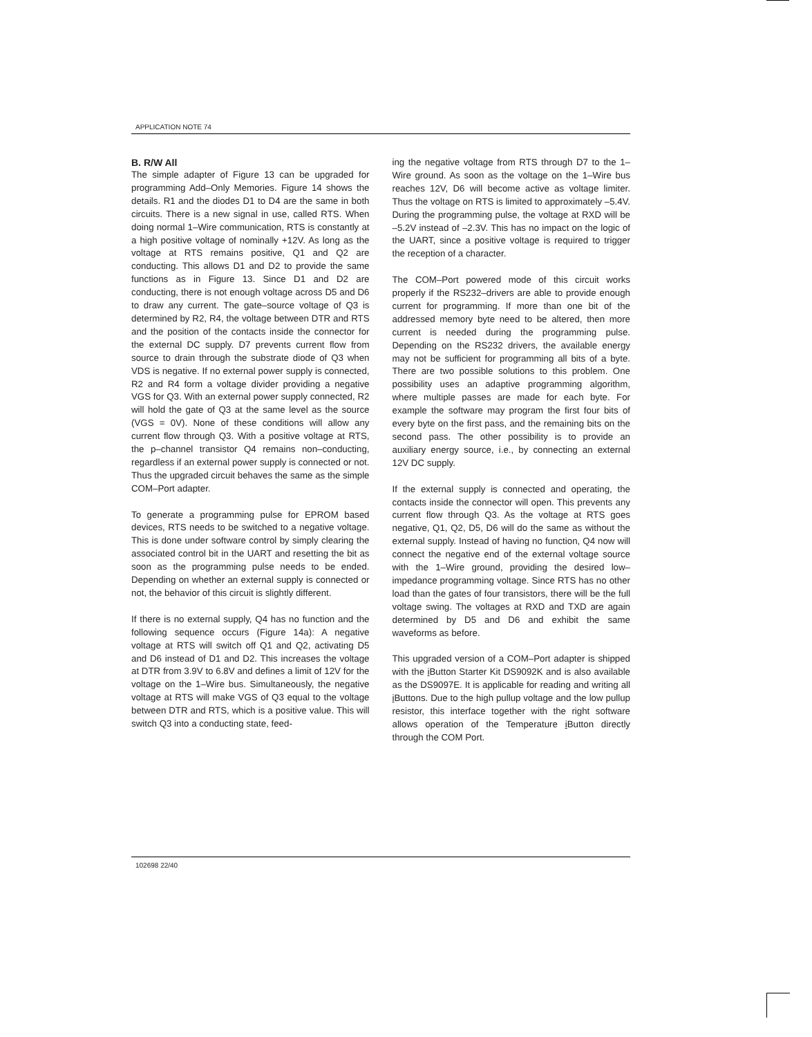APPLICATION NOTE 74
B. R/W All
The simple adapter of Figure 13 can be upgraded for programming Add–Only Memories. Figure 14 shows the details. R1 and the diodes D1 to D4 are the same in both circuits. There is a new signal in use, called RTS. When doing normal 1–Wire communication, RTS is constantly at a high positive voltage of nominally +12V. As long as the voltage at RTS remains positive, Q1 and Q2 are conducting. This allows D1 and D2 to provide the same functions as in Figure 13. Since D1 and D2 are conducting, there is not enough voltage across D5 and D6 to draw any current. The gate–source voltage of Q3 is determined by R2, R4, the voltage between DTR and RTS and the position of the contacts inside the connector for the external DC supply. D7 prevents current flow from source to drain through the substrate diode of Q3 when VDS is negative. If no external power supply is connected, R2 and R4 form a voltage divider providing a negative VGS for Q3. With an external power supply connected, R2 will hold the gate of Q3 at the same level as the source (VGS = 0V). None of these conditions will allow any current flow through Q3. With a positive voltage at RTS, the p–channel transistor Q4 remains non–conducting, regardless if an external power supply is connected or not. Thus the upgraded circuit behaves the same as the simple COM–Port adapter.
To generate a programming pulse for EPROM based devices, RTS needs to be switched to a negative voltage. This is done under software control by simply clearing the associated control bit in the UART and resetting the bit as soon as the programming pulse needs to be ended. Depending on whether an external supply is connected or not, the behavior of this circuit is slightly different.
If there is no external supply, Q4 has no function and the following sequence occurs (Figure 14a): A negative voltage at RTS will switch off Q1 and Q2, activating D5 and D6 instead of D1 and D2. This increases the voltage at DTR from 3.9V to 6.8V and defines a limit of 12V for the voltage on the 1–Wire bus. Simultaneously, the negative voltage at RTS will make VGS of Q3 equal to the voltage between DTR and RTS, which is a positive value. This will switch Q3 into a conducting state, feed-
ing the negative voltage from RTS through D7 to the 1–Wire ground. As soon as the voltage on the 1–Wire bus reaches 12V, D6 will become active as voltage limiter. Thus the voltage on RTS is limited to approximately –5.4V. During the programming pulse, the voltage at RXD will be –5.2V instead of –2.3V. This has no impact on the logic of the UART, since a positive voltage is required to trigger the reception of a character.
The COM–Port powered mode of this circuit works properly if the RS232–drivers are able to provide enough current for programming. If more than one bit of the addressed memory byte need to be altered, then more current is needed during the programming pulse. Depending on the RS232 drivers, the available energy may not be sufficient for programming all bits of a byte. There are two possible solutions to this problem. One possibility uses an adaptive programming algorithm, where multiple passes are made for each byte. For example the software may program the first four bits of every byte on the first pass, and the remaining bits on the second pass. The other possibility is to provide an auxiliary energy source, i.e., by connecting an external 12V DC supply.
If the external supply is connected and operating, the contacts inside the connector will open. This prevents any current flow through Q3. As the voltage at RTS goes negative, Q1, Q2, D5, D6 will do the same as without the external supply. Instead of having no function, Q4 now will connect the negative end of the external voltage source with the 1–Wire ground, providing the desired low–impedance programming voltage. Since RTS has no other load than the gates of four transistors, there will be the full voltage swing. The voltages at RXD and TXD are again determined by D5 and D6 and exhibit the same waveforms as before.
This upgraded version of a COM–Port adapter is shipped with the i Button Starter Kit DS9092K and is also available as the DS9097E. It is applicable for reading and writing all i Buttons. Due to the high pullup voltage and the low pullup resistor, this interface together with the right software allows operation of the Temperature i Button directly through the COM Port.
102698 22/40